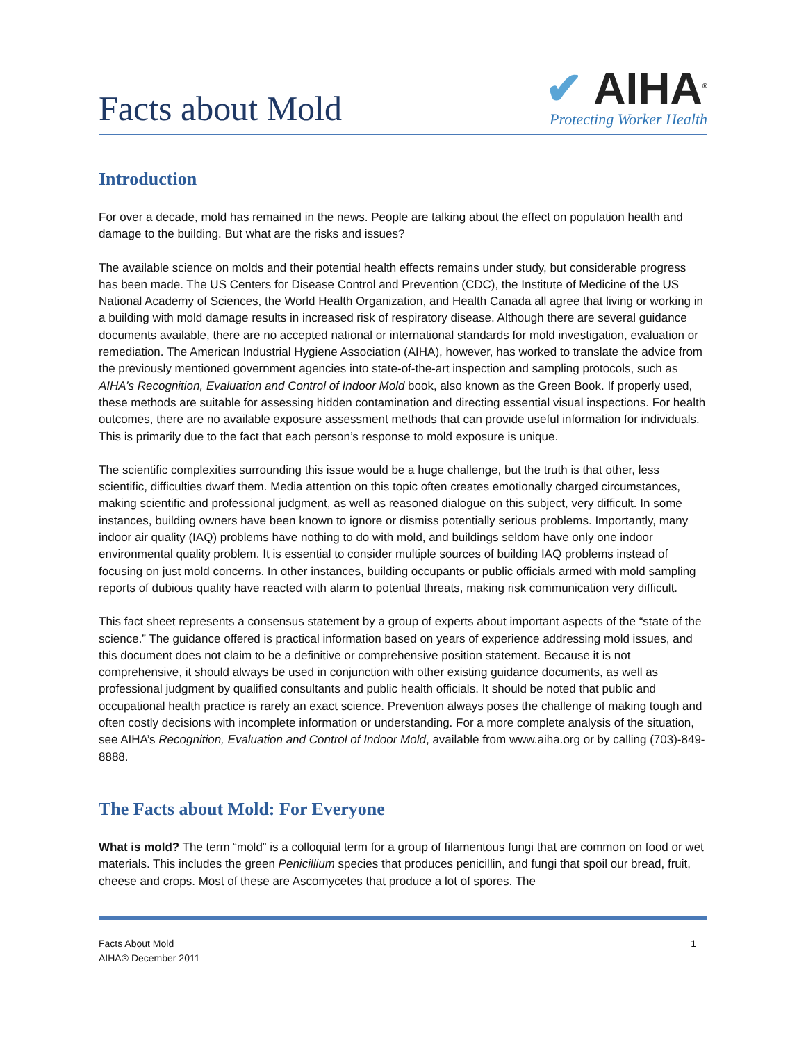Facts about Mold
✔ AIHA<sup>®</sup>
Protecting Worker Health
Introduction
For over a decade, mold has remained in the news. People are talking about the effect on population health and damage to the building. But what are the risks and issues?
The available science on molds and their potential health effects remains under study, but considerable progress has been made. The US Centers for Disease Control and Prevention (CDC), the Institute of Medicine of the US National Academy of Sciences, the World Health Organization, and Health Canada all agree that living or working in a building with mold damage results in increased risk of respiratory disease. Although there are several guidance documents available, there are no accepted national or international standards for mold investigation, evaluation or remediation. The American Industrial Hygiene Association (AIHA), however, has worked to translate the advice from the previously mentioned government agencies into state-of-the-art inspection and sampling protocols, such as AIHA’s Recognition, Evaluation and Control of Indoor Mold book, also known as the Green Book. If properly used, these methods are suitable for assessing hidden contamination and directing essential visual inspections. For health outcomes, there are no available exposure assessment methods that can provide useful information for individuals. This is primarily due to the fact that each person’s response to mold exposure is unique.
The scientific complexities surrounding this issue would be a huge challenge, but the truth is that other, less scientific, difficulties dwarf them. Media attention on this topic often creates emotionally charged circumstances, making scientific and professional judgment, as well as reasoned dialogue on this subject, very difficult. In some instances, building owners have been known to ignore or dismiss potentially serious problems. Importantly, many indoor air quality (IAQ) problems have nothing to do with mold, and buildings seldom have only one indoor environmental quality problem. It is essential to consider multiple sources of building IAQ problems instead of focusing on just mold concerns. In other instances, building occupants or public officials armed with mold sampling reports of dubious quality have reacted with alarm to potential threats, making risk communication very difficult.
This fact sheet represents a consensus statement by a group of experts about important aspects of the “state of the science.” The guidance offered is practical information based on years of experience addressing mold issues, and this document does not claim to be a definitive or comprehensive position statement. Because it is not comprehensive, it should always be used in conjunction with other existing guidance documents, as well as professional judgment by qualified consultants and public health officials. It should be noted that public and occupational health practice is rarely an exact science. Prevention always poses the challenge of making tough and often costly decisions with incomplete information or understanding. For a more complete analysis of the situation, see AIHA’s Recognition, Evaluation and Control of Indoor Mold, available from www.aiha.org or by calling (703)-849-8888.
The Facts about Mold: For Everyone
What is mold? The term “mold” is a colloquial term for a group of filamentous fungi that are common on food or wet materials. This includes the green Penicillium species that produces penicillin, and fungi that spoil our bread, fruit, cheese and crops. Most of these are Ascomycetes that produce a lot of spores. The
Facts About Mold
AIHA® December 2011
1